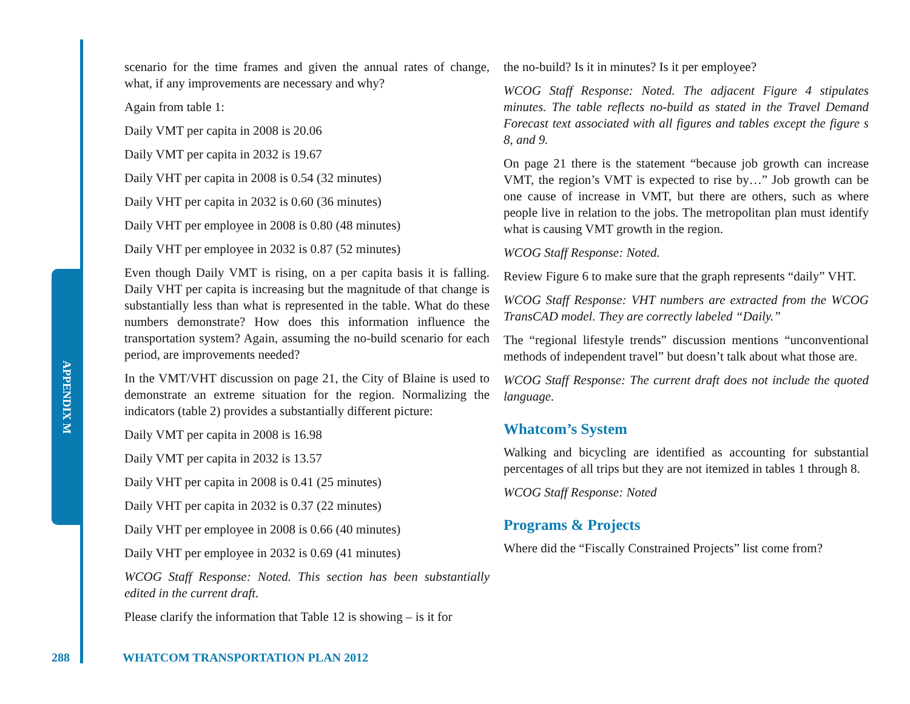APPENDIX M
scenario for the time frames and given the annual rates of change, what, if any improvements are necessary and why?
Again from table 1:
Daily VMT per capita in 2008 is 20.06
Daily VMT per capita in 2032 is 19.67
Daily VHT per capita in 2008 is 0.54 (32 minutes)
Daily VHT per capita in 2032 is 0.60 (36 minutes)
Daily VHT per employee in 2008 is 0.80 (48 minutes)
Daily VHT per employee in 2032 is 0.87 (52 minutes)
Even though Daily VMT is rising, on a per capita basis it is falling. Daily VHT per capita is increasing but the magnitude of that change is substantially less than what is represented in the table. What do these numbers demonstrate? How does this information influence the transportation system? Again, assuming the no-build scenario for each period, are improvements needed?
In the VMT/VHT discussion on page 21, the City of Blaine is used to demonstrate an extreme situation for the region. Normalizing the indicators (table 2) provides a substantially different picture:
Daily VMT per capita in 2008 is 16.98
Daily VMT per capita in 2032 is 13.57
Daily VHT per capita in 2008 is 0.41 (25 minutes)
Daily VHT per capita in 2032 is 0.37 (22 minutes)
Daily VHT per employee in 2008 is 0.66 (40 minutes)
Daily VHT per employee in 2032 is 0.69 (41 minutes)
WCOG Staff Response: Noted. This section has been substantially edited in the current draft.
Please clarify the information that Table 12 is showing – is it for
the no-build? Is it in minutes? Is it per employee?
WCOG Staff Response: Noted. The adjacent Figure 4 stipulates minutes. The table reflects no-build as stated in the Travel Demand Forecast text associated with all figures and tables except the figure s 8, and 9.
On page 21 there is the statement “because job growth can increase VMT, the region’s VMT is expected to rise by…” Job growth can be one cause of increase in VMT, but there are others, such as where people live in relation to the jobs. The metropolitan plan must identify what is causing VMT growth in the region.
WCOG Staff Response: Noted.
Review Figure 6 to make sure that the graph represents “daily” VHT.
WCOG Staff Response: VHT numbers are extracted from the WCOG TransCAD model. They are correctly labeled “Daily.”
The “regional lifestyle trends” discussion mentions “unconventional methods of independent travel” but doesn’t talk about what those are.
WCOG Staff Response: The current draft does not include the quoted language.
Whatcom’s System
Walking and bicycling are identified as accounting for substantial percentages of all trips but they are not itemized in tables 1 through 8.
WCOG Staff Response: Noted
Programs & Projects
Where did the “Fiscally Constrained Projects” list come from?
288 WHATCOM TRANSPORTATION PLAN 2012